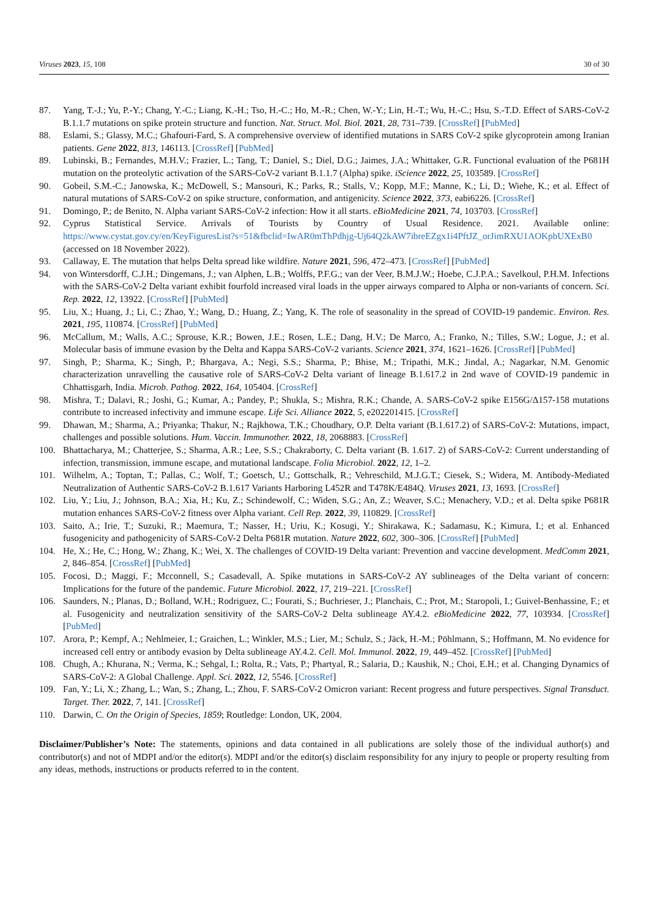Viruses 2023, 15, 108 30 of 30
87. Yang, T.-J.; Yu, P.-Y.; Chang, Y.-C.; Liang, K.-H.; Tso, H.-C.; Ho, M.-R.; Chen, W.-Y.; Lin, H.-T.; Wu, H.-C.; Hsu, S.-T.D. Effect of SARS-CoV-2 B.1.1.7 mutations on spike protein structure and function. Nat. Struct. Mol. Biol. 2021, 28, 731–739. [CrossRef] [PubMed]
88. Eslami, S.; Glassy, M.C.; Ghafouri-Fard, S. A comprehensive overview of identified mutations in SARS CoV-2 spike glycoprotein among Iranian patients. Gene 2022, 813, 146113. [CrossRef] [PubMed]
89. Lubinski, B.; Fernandes, M.H.V.; Frazier, L.; Tang, T.; Daniel, S.; Diel, D.G.; Jaimes, J.A.; Whittaker, G.R. Functional evaluation of the P681H mutation on the proteolytic activation of the SARS-CoV-2 variant B.1.1.7 (Alpha) spike. iScience 2022, 25, 103589. [CrossRef]
90. Gobeil, S.M.-C.; Janowska, K.; McDowell, S.; Mansouri, K.; Parks, R.; Stalls, V.; Kopp, M.F.; Manne, K.; Li, D.; Wiehe, K.; et al. Effect of natural mutations of SARS-CoV-2 on spike structure, conformation, and antigenicity. Science 2022, 373, eabi6226. [CrossRef]
91. Domingo, P.; de Benito, N. Alpha variant SARS-CoV-2 infection: How it all starts. eBioMedicine 2021, 74, 103703. [CrossRef]
92. Cyprus Statistical Service. Arrivals of Tourists by Country of Usual Residence. 2021. Available online: https://www.cystat.gov.cy/en/KeyFiguresList?s=51&fbclid=IwAR0mThPdhjg-Uj64Q2kAW7ibreEZgx1i4PftJZ_orJimRXU1AOKpbUXExB0 (accessed on 18 November 2022).
93. Callaway, E. The mutation that helps Delta spread like wildfire. Nature 2021, 596, 472–473. [CrossRef] [PubMed]
94. von Wintersdorff, C.J.H.; Dingemans, J.; van Alphen, L.B.; Wolffs, P.F.G.; van der Veer, B.M.J.W.; Hoebe, C.J.P.A.; Savelkoul, P.H.M. Infections with the SARS-CoV-2 Delta variant exhibit fourfold increased viral loads in the upper airways compared to Alpha or non-variants of concern. Sci. Rep. 2022, 12, 13922. [CrossRef] [PubMed]
95. Liu, X.; Huang, J.; Li, C.; Zhao, Y.; Wang, D.; Huang, Z.; Yang, K. The role of seasonality in the spread of COVID-19 pandemic. Environ. Res. 2021, 195, 110874. [CrossRef] [PubMed]
96. McCallum, M.; Walls, A.C.; Sprouse, K.R.; Bowen, J.E.; Rosen, L.E.; Dang, H.V.; De Marco, A.; Franko, N.; Tilles, S.W.; Logue, J.; et al. Molecular basis of immune evasion by the Delta and Kappa SARS-CoV-2 variants. Science 2021, 374, 1621–1626. [CrossRef] [PubMed]
97. Singh, P.; Sharma, K.; Singh, P.; Bhargava, A.; Negi, S.S.; Sharma, P.; Bhise, M.; Tripathi, M.K.; Jindal, A.; Nagarkar, N.M. Genomic characterization unravelling the causative role of SARS-CoV-2 Delta variant of lineage B.1.617.2 in 2nd wave of COVID-19 pandemic in Chhattisgarh, India. Microb. Pathog. 2022, 164, 105404. [CrossRef]
98. Mishra, T.; Dalavi, R.; Joshi, G.; Kumar, A.; Pandey, P.; Shukla, S.; Mishra, R.K.; Chande, A. SARS-CoV-2 spike E156G/Δ157-158 mutations contribute to increased infectivity and immune escape. Life Sci. Alliance 2022, 5, e202201415. [CrossRef]
99. Dhawan, M.; Sharma, A.; Priyanka; Thakur, N.; Rajkhowa, T.K.; Choudhary, O.P. Delta variant (B.1.617.2) of SARS-CoV-2: Mutations, impact, challenges and possible solutions. Hum. Vaccin. Immunother. 2022, 18, 2068883. [CrossRef]
100. Bhattacharya, M.; Chatterjee, S.; Sharma, A.R.; Lee, S.S.; Chakraborty, C. Delta variant (B. 1.617. 2) of SARS-CoV-2: Current understanding of infection, transmission, immune escape, and mutational landscape. Folia Microbiol. 2022, 12, 1–2.
101. Wilhelm, A.; Toptan, T.; Pallas, C.; Wolf, T.; Goetsch, U.; Gottschalk, R.; Vehreschild, M.J.G.T.; Ciesek, S.; Widera, M. Antibody-Mediated Neutralization of Authentic SARS-CoV-2 B.1.617 Variants Harboring L452R and T478K/E484Q. Viruses 2021, 13, 1693. [CrossRef]
102. Liu, Y.; Liu, J.; Johnson, B.A.; Xia, H.; Ku, Z.; Schindewolf, C.; Widen, S.G.; An, Z.; Weaver, S.C.; Menachery, V.D.; et al. Delta spike P681R mutation enhances SARS-CoV-2 fitness over Alpha variant. Cell Rep. 2022, 39, 110829. [CrossRef]
103. Saito, A.; Irie, T.; Suzuki, R.; Maemura, T.; Nasser, H.; Uriu, K.; Kosugi, Y.; Shirakawa, K.; Sadamasu, K.; Kimura, I.; et al. Enhanced fusogenicity and pathogenicity of SARS-CoV-2 Delta P681R mutation. Nature 2022, 602, 300–306. [CrossRef] [PubMed]
104. He, X.; He, C.; Hong, W.; Zhang, K.; Wei, X. The challenges of COVID-19 Delta variant: Prevention and vaccine development. MedComm 2021, 2, 846–854. [CrossRef] [PubMed]
105. Focosi, D.; Maggi, F.; Mcconnell, S.; Casadevall, A. Spike mutations in SARS-CoV-2 AY sublineages of the Delta variant of concern: Implications for the future of the pandemic. Future Microbiol. 2022, 17, 219–221. [CrossRef]
106. Saunders, N.; Planas, D.; Bolland, W.H.; Rodriguez, C.; Fourati, S.; Buchrieser, J.; Planchais, C.; Prot, M.; Staropoli, I.; Guivel-Benhassine, F.; et al. Fusogenicity and neutralization sensitivity of the SARS-CoV-2 Delta sublineage AY.4.2. eBioMedicine 2022, 77, 103934. [CrossRef] [PubMed]
107. Arora, P.; Kempf, A.; Nehlmeier, I.; Graichen, L.; Winkler, M.S.; Lier, M.; Schulz, S.; Jäck, H.-M.; Pöhlmann, S.; Hoffmann, M. No evidence for increased cell entry or antibody evasion by Delta sublineage AY.4.2. Cell. Mol. Immunol. 2022, 19, 449–452. [CrossRef] [PubMed]
108. Chugh, A.; Khurana, N.; Verma, K.; Sehgal, I.; Rolta, R.; Vats, P.; Phartyal, R.; Salaria, D.; Kaushik, N.; Choi, E.H.; et al. Changing Dynamics of SARS-CoV-2: A Global Challenge. Appl. Sci. 2022, 12, 5546. [CrossRef]
109. Fan, Y.; Li, X.; Zhang, L.; Wan, S.; Zhang, L.; Zhou, F. SARS-CoV-2 Omicron variant: Recent progress and future perspectives. Signal Transduct. Target. Ther. 2022, 7, 141. [CrossRef]
110. Darwin, C. On the Origin of Species, 1859; Routledge: London, UK, 2004.
Disclaimer/Publisher’s Note: The statements, opinions and data contained in all publications are solely those of the individual author(s) and contributor(s) and not of MDPI and/or the editor(s). MDPI and/or the editor(s) disclaim responsibility for any injury to people or property resulting from any ideas, methods, instructions or products referred to in the content.